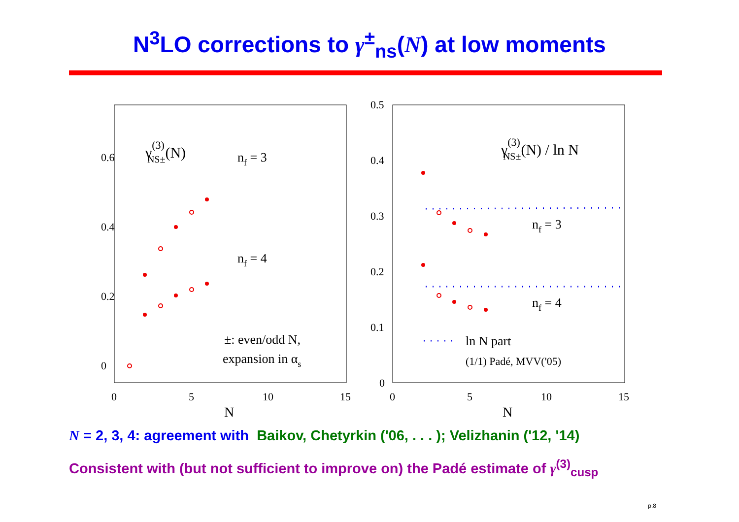N<sup>3</sup>LO corrections to γ<sup>±</sup><sub>ns</sub>(N) at low moments
0.6
0.4
0.2
0
0
5
10
15
N
γ(3)NS±(N)
nf = 3
nf = 4
±: even/odd N,
expansion in αs
0.5
0.4
0.3
0.2
0.1
0
0
5
10
15
N
γ(3)NS±(N) / ln N
nf = 3
nf = 4
ln N part
(1/1) Padé, MVV('05)
N = 2, 3, 4: agreement with Baikov, Chetyrkin ('06, . . . ); Velizhanin ('12, '14)
Consistent with (but not sufficient to improve on) the Padé estimate of γ<sup>(3)</sup><sub>cusp</sub>
p.8